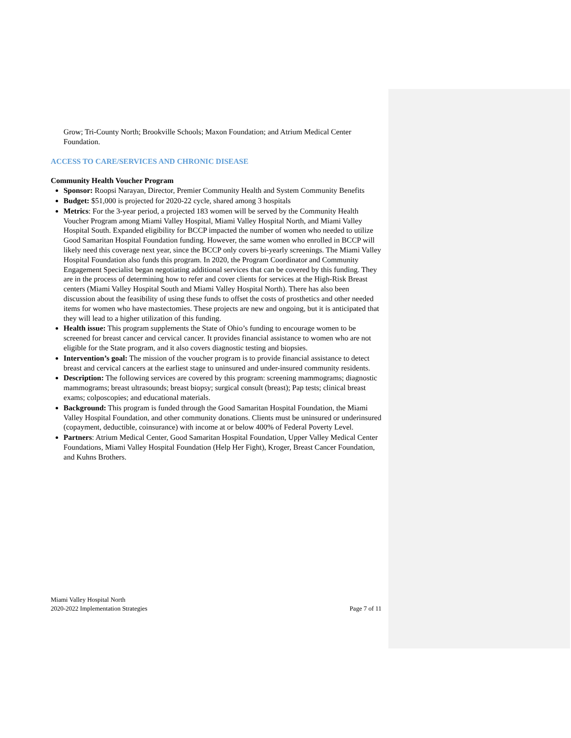Grow; Tri-County North; Brookville Schools; Maxon Foundation; and Atrium Medical Center Foundation.
ACCESS TO CARE/SERVICES AND CHRONIC DISEASE
Community Health Voucher Program
Sponsor: Roopsi Narayan, Director, Premier Community Health and System Community Benefits
Budget: $51,000 is projected for 2020-22 cycle, shared among 3 hospitals
Metrics: For the 3-year period, a projected 183 women will be served by the Community Health Voucher Program among Miami Valley Hospital, Miami Valley Hospital North, and Miami Valley Hospital South. Expanded eligibility for BCCP impacted the number of women who needed to utilize Good Samaritan Hospital Foundation funding. However, the same women who enrolled in BCCP will likely need this coverage next year, since the BCCP only covers bi-yearly screenings. The Miami Valley Hospital Foundation also funds this program. In 2020, the Program Coordinator and Community Engagement Specialist began negotiating additional services that can be covered by this funding. They are in the process of determining how to refer and cover clients for services at the High-Risk Breast centers (Miami Valley Hospital South and Miami Valley Hospital North). There has also been discussion about the feasibility of using these funds to offset the costs of prosthetics and other needed items for women who have mastectomies. These projects are new and ongoing, but it is anticipated that they will lead to a higher utilization of this funding.
Health issue: This program supplements the State of Ohio’s funding to encourage women to be screened for breast cancer and cervical cancer. It provides financial assistance to women who are not eligible for the State program, and it also covers diagnostic testing and biopsies.
Intervention’s goal: The mission of the voucher program is to provide financial assistance to detect breast and cervical cancers at the earliest stage to uninsured and under-insured community residents.
Description: The following services are covered by this program: screening mammograms; diagnostic mammograms; breast ultrasounds; breast biopsy; surgical consult (breast); Pap tests; clinical breast exams; colposcopies; and educational materials.
Background: This program is funded through the Good Samaritan Hospital Foundation, the Miami Valley Hospital Foundation, and other community donations. Clients must be uninsured or underinsured (copayment, deductible, coinsurance) with income at or below 400% of Federal Poverty Level.
Partners: Atrium Medical Center, Good Samaritan Hospital Foundation, Upper Valley Medical Center Foundations, Miami Valley Hospital Foundation (Help Her Fight), Kroger, Breast Cancer Foundation, and Kuhns Brothers.
Miami Valley Hospital North
2020-2022 Implementation Strategies
Page 7 of 11